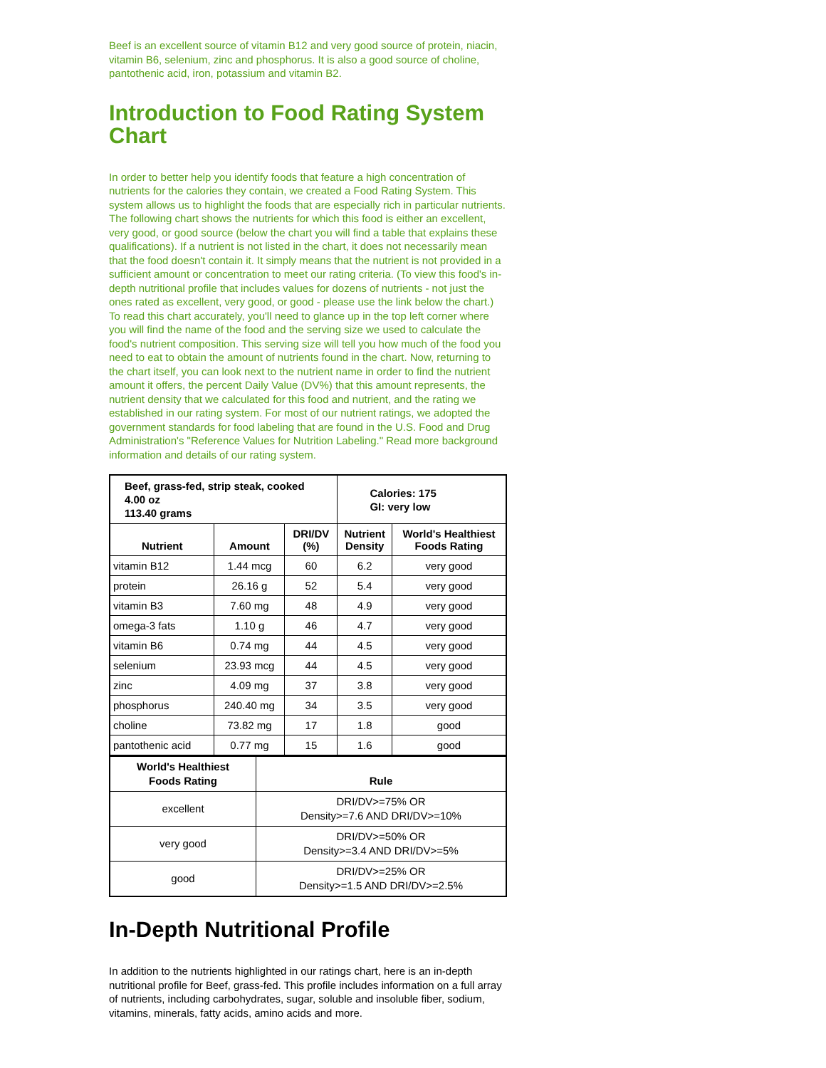Beef is an excellent source of vitamin B12 and very good source of protein, niacin, vitamin B6, selenium, zinc and phosphorus. It is also a good source of choline, pantothenic acid, iron, potassium and vitamin B2.
Introduction to Food Rating System Chart
In order to better help you identify foods that feature a high concentration of nutrients for the calories they contain, we created a Food Rating System. This system allows us to highlight the foods that are especially rich in particular nutrients. The following chart shows the nutrients for which this food is either an excellent, very good, or good source (below the chart you will find a table that explains these qualifications). If a nutrient is not listed in the chart, it does not necessarily mean that the food doesn't contain it. It simply means that the nutrient is not provided in a sufficient amount or concentration to meet our rating criteria. (To view this food's in-depth nutritional profile that includes values for dozens of nutrients - not just the ones rated as excellent, very good, or good - please use the link below the chart.) To read this chart accurately, you'll need to glance up in the top left corner where you will find the name of the food and the serving size we used to calculate the food's nutrient composition. This serving size will tell you how much of the food you need to eat to obtain the amount of nutrients found in the chart. Now, returning to the chart itself, you can look next to the nutrient name in order to find the nutrient amount it offers, the percent Daily Value (DV%) that this amount represents, the nutrient density that we calculated for this food and nutrient, and the rating we established in our rating system. For most of our nutrient ratings, we adopted the government standards for food labeling that are found in the U.S. Food and Drug Administration's "Reference Values for Nutrition Labeling." Read more background information and details of our rating system.
| Beef, grass-fed, strip steak, cooked 4.00 oz 113.40 grams | | | Calories: 175 GI: very low | |
| Nutrient | Amount | DRI/DV (%) | Nutrient Density | World's Healthiest Foods Rating |
| vitamin B12 | 1.44 mcg | 60 | 6.2 | very good |
| protein | 26.16 g | 52 | 5.4 | very good |
| vitamin B3 | 7.60 mg | 48 | 4.9 | very good |
| omega-3 fats | 1.10 g | 46 | 4.7 | very good |
| vitamin B6 | 0.74 mg | 44 | 4.5 | very good |
| selenium | 23.93 mcg | 44 | 4.5 | very good |
| zinc | 4.09 mg | 37 | 3.8 | very good |
| phosphorus | 240.40 mg | 34 | 3.5 | very good |
| choline | 73.82 mg | 17 | 1.8 | good |
| pantothenic acid | 0.77 mg | 15 | 1.6 | good |
| World's Healthiest Foods Rating | Rule |
| --- | --- |
| excellent | DRI/DV>=75% OR Density>=7.6 AND DRI/DV>=10% |
| very good | DRI/DV>=50% OR Density>=3.4 AND DRI/DV>=5% |
| good | DRI/DV>=25% OR Density>=1.5 AND DRI/DV>=2.5% |
In-Depth Nutritional Profile
In addition to the nutrients highlighted in our ratings chart, here is an in-depth nutritional profile for Beef, grass-fed. This profile includes information on a full array of nutrients, including carbohydrates, sugar, soluble and insoluble fiber, sodium, vitamins, minerals, fatty acids, amino acids and more.